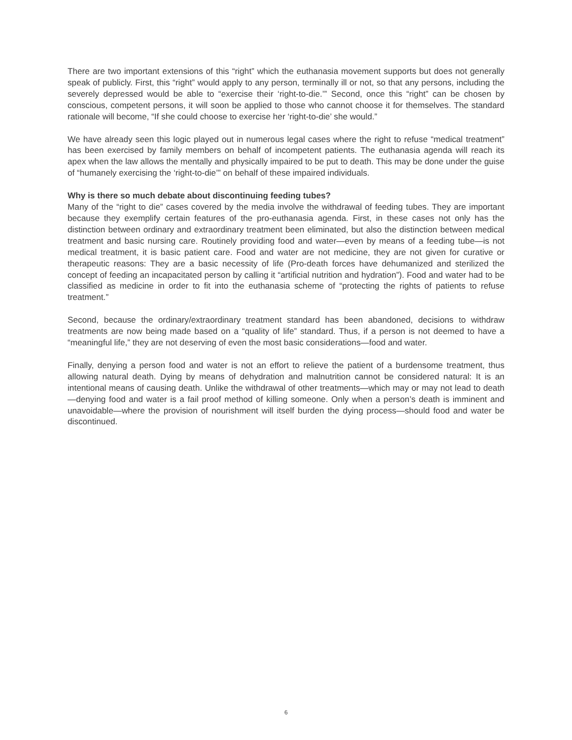There are two important extensions of this “right” which the euthanasia movement supports but does not generally speak of publicly. First, this “right” would apply to any person, terminally ill or not, so that any persons, including the severely depressed would be able to “exercise their ‘right-to-die.’” Second, once this “right” can be chosen by conscious, competent persons, it will soon be applied to those who cannot choose it for themselves. The standard rationale will become, “If she could choose to exercise her ‘right-to-die’ she would.”
We have already seen this logic played out in numerous legal cases where the right to refuse “medical treatment” has been exercised by family members on behalf of incompetent patients. The euthanasia agenda will reach its apex when the law allows the mentally and physically impaired to be put to death. This may be done under the guise of “humanely exercising the ‘right-to-die’” on behalf of these impaired individuals.
Why is there so much debate about discontinuing feeding tubes?
Many of the “right to die” cases covered by the media involve the withdrawal of feeding tubes. They are important because they exemplify certain features of the pro-euthanasia agenda. First, in these cases not only has the distinction between ordinary and extraordinary treatment been eliminated, but also the distinction between medical treatment and basic nursing care. Routinely providing food and water—even by means of a feeding tube—is not medical treatment, it is basic patient care. Food and water are not medicine, they are not given for curative or therapeutic reasons: They are a basic necessity of life (Pro-death forces have dehumanized and sterilized the concept of feeding an incapacitated person by calling it “artificial nutrition and hydration”). Food and water had to be classified as medicine in order to fit into the euthanasia scheme of “protecting the rights of patients to refuse treatment.”
Second, because the ordinary/extraordinary treatment standard has been abandoned, decisions to withdraw treatments are now being made based on a “quality of life” standard. Thus, if a person is not deemed to have a “meaningful life,” they are not deserving of even the most basic considerations—food and water.
Finally, denying a person food and water is not an effort to relieve the patient of a burdensome treatment, thus allowing natural death. Dying by means of dehydration and malnutrition cannot be considered natural: It is an intentional means of causing death. Unlike the withdrawal of other treatments—which may or may not lead to death—denying food and water is a fail proof method of killing someone. Only when a person’s death is imminent and unavoidable—where the provision of nourishment will itself burden the dying process—should food and water be discontinued.
6